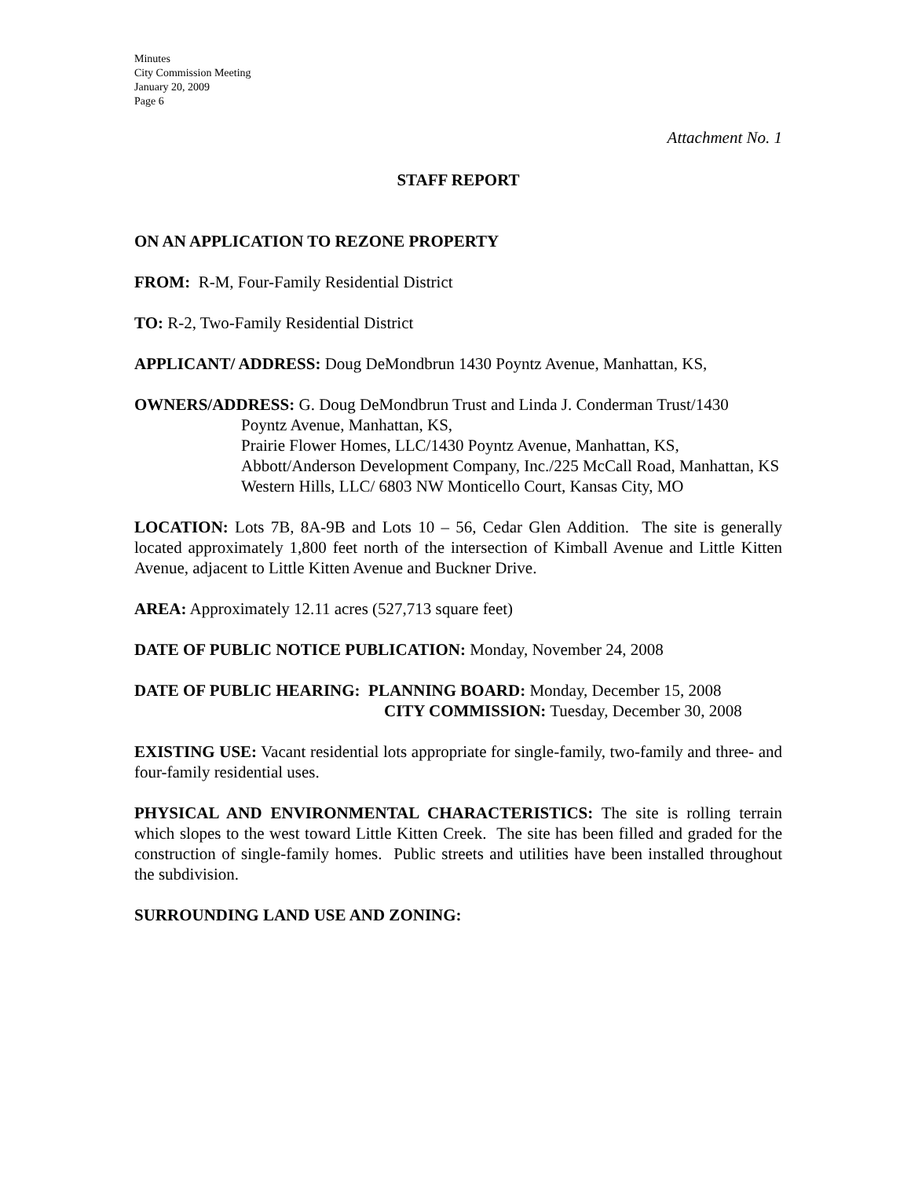Minutes
City Commission Meeting
January 20, 2009
Page 6
Attachment No. 1
STAFF REPORT
ON AN APPLICATION TO REZONE PROPERTY
FROM: R-M, Four-Family Residential District
TO: R-2, Two-Family Residential District
APPLICANT/ ADDRESS: Doug DeMondbrun 1430 Poyntz Avenue, Manhattan, KS,
OWNERS/ADDRESS: G. Doug DeMondbrun Trust and Linda J. Conderman Trust/1430
Poyntz Avenue, Manhattan, KS,
Prairie Flower Homes, LLC/1430 Poyntz Avenue, Manhattan, KS,
Abbott/Anderson Development Company, Inc./225 McCall Road, Manhattan, KS
Western Hills, LLC/ 6803 NW Monticello Court, Kansas City, MO
LOCATION: Lots 7B, 8A-9B and Lots 10 – 56, Cedar Glen Addition. The site is generally located approximately 1,800 feet north of the intersection of Kimball Avenue and Little Kitten Avenue, adjacent to Little Kitten Avenue and Buckner Drive.
AREA: Approximately 12.11 acres (527,713 square feet)
DATE OF PUBLIC NOTICE PUBLICATION: Monday, November 24, 2008
DATE OF PUBLIC HEARING: PLANNING BOARD: Monday, December 15, 2008
CITY COMMISSION: Tuesday, December 30, 2008
EXISTING USE: Vacant residential lots appropriate for single-family, two-family and three- and four-family residential uses.
PHYSICAL AND ENVIRONMENTAL CHARACTERISTICS: The site is rolling terrain which slopes to the west toward Little Kitten Creek. The site has been filled and graded for the construction of single-family homes. Public streets and utilities have been installed throughout the subdivision.
SURROUNDING LAND USE AND ZONING: